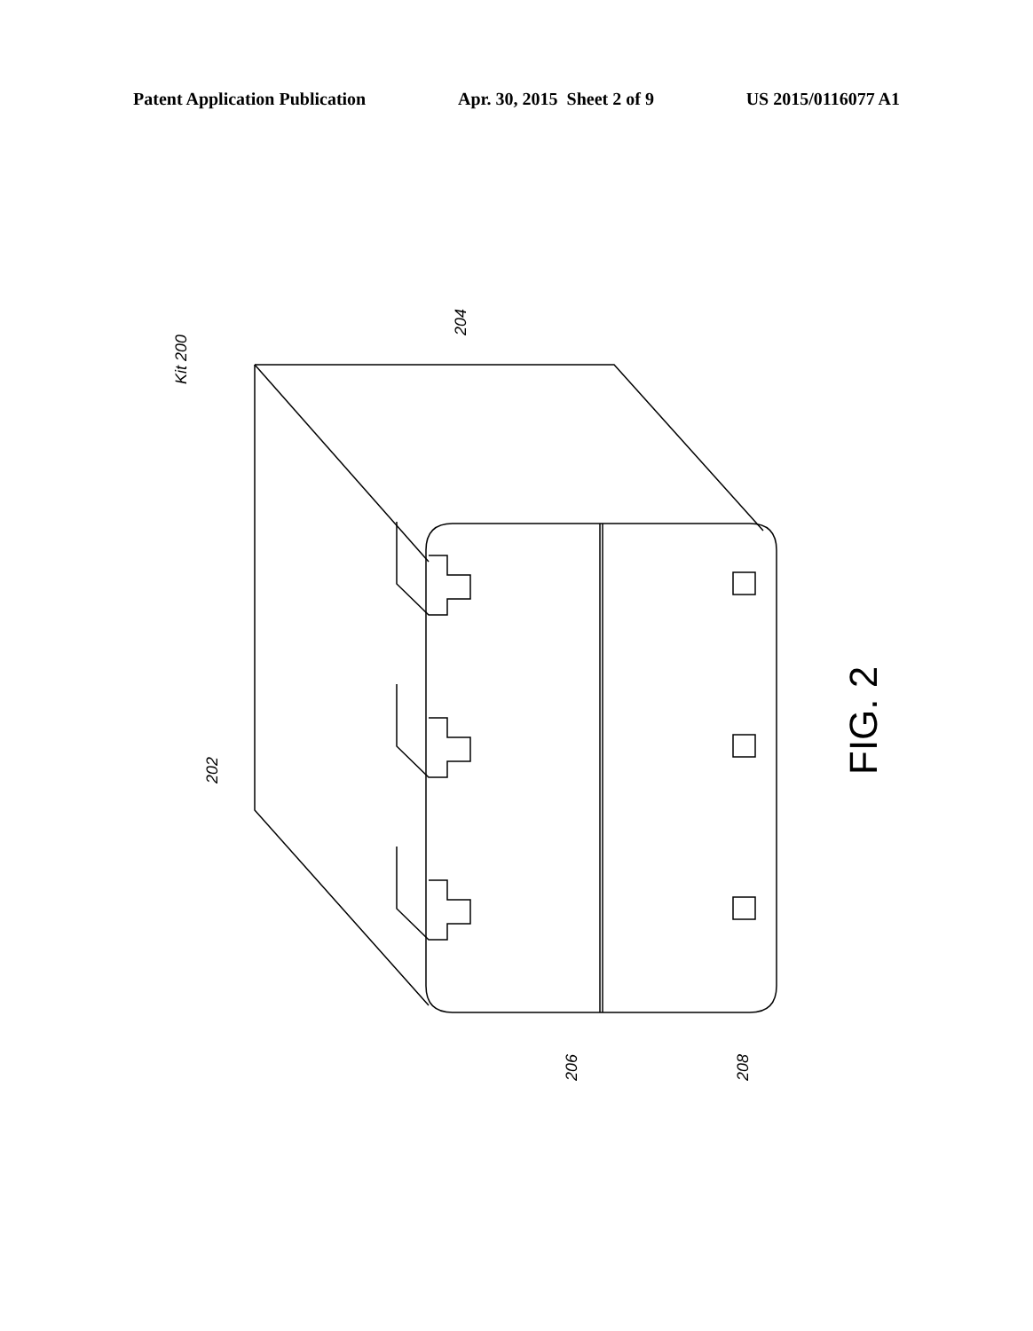Patent Application Publication Apr. 30, 2015 Sheet 2 of 9 US 2015/0116077 A1
Kit 200
204
202
206
208
FIG. 2